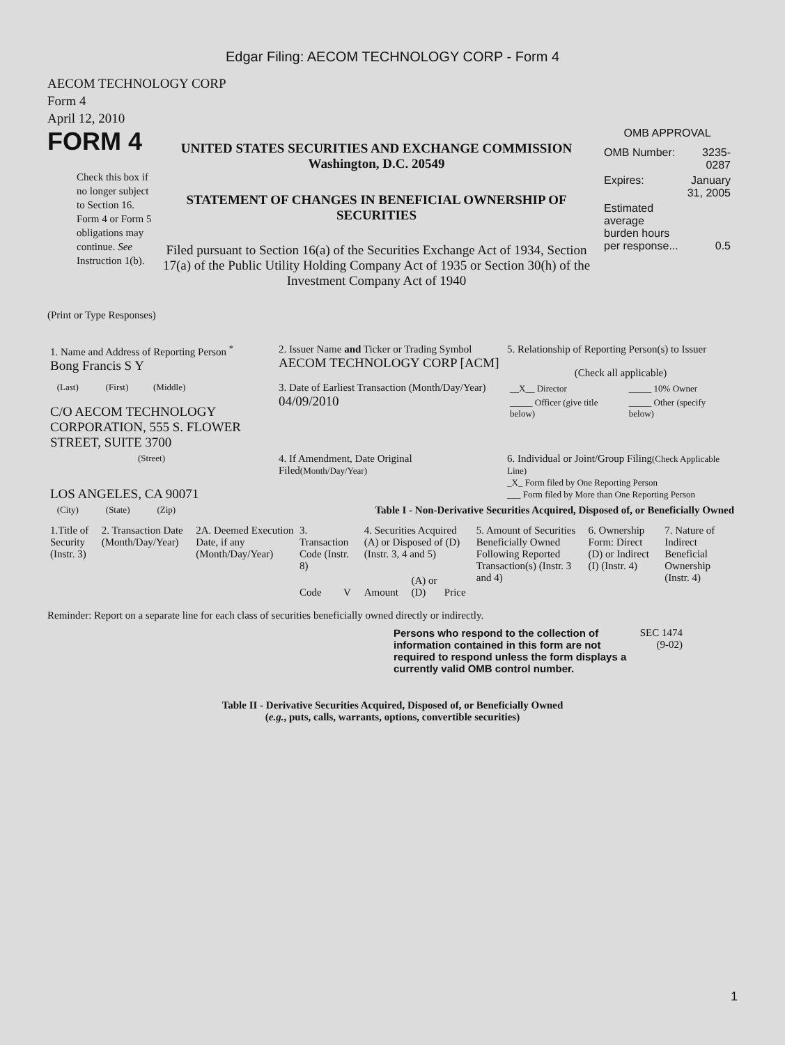Edgar Filing: AECOM TECHNOLOGY CORP - Form 4
AECOM TECHNOLOGY CORP
Form 4
April 12, 2010
FORM 4
Check this box if no longer subject to Section 16. Form 4 or Form 5 obligations may continue. See Instruction 1(b).
UNITED STATES SECURITIES AND EXCHANGE COMMISSION
Washington, D.C. 20549
STATEMENT OF CHANGES IN BENEFICIAL OWNERSHIP OF SECURITIES
Filed pursuant to Section 16(a) of the Securities Exchange Act of 1934, Section 17(a) of the Public Utility Holding Company Act of 1935 or Section 30(h) of the Investment Company Act of 1940
OMB APPROVAL
| OMB Number: | 3235-0287 |
| Expires: | January 31, 2005 |
| Estimated average burden hours per response... | 0.5 |
(Print or Type Responses)
| 1. Name and Address of Reporting Person <sup>*</sup> Bong Francis S Y | 2. Issuer Name and Ticker or Trading Symbol AECOM TECHNOLOGY CORP [ACM] | 5. Relationship of Reporting Person(s) to Issuer (Check all applicable) |
| (Last) (First) (Middle) C/O AECOM TECHNOLOGY CORPORATION, 555 S. FLOWER STREET, SUITE 3700 | 3. Date of Earliest Transaction (Month/Day/Year) 04/09/2010 | / __X__ Director / _____ 10% Owner / / _____ Officer (give title below) / _____ Other (specify below) / |
| (Street) LOS ANGELES, CA 90071 | 4. If Amendment, Date Original Filed (Month/Day/Year) | 6. Individual or Joint/Group Filing (Check Applicable Line) _X_ Form filed by One Reporting Person ___ Form filed by More than One Reporting Person |
| (City) (State) (Zip) | Table I - Non-Derivative Securities Acquired, Disposed of, or Beneficially Owned | |
| 1.Title of Security (Instr. 3) | 2. Transaction Date (Month/Day/Year) | 2A. Deemed Execution Date, if any (Month/Day/Year) | 3. Transaction Code (Instr. 8) | | 4. Securities Acquired (A) or Disposed of (D) (Instr. 3, 4 and 5) | | | 5. Amount of Securities Beneficially Owned Following Reported Transaction(s) (Instr. 3 and 4) | 6. Ownership Form: Direct (D) or Indirect (I) (Instr. 4) | 7. Nature of Indirect Beneficial Ownership (Instr. 4) |
| --- | --- | --- | --- | --- | --- | --- | --- | --- | --- | --- |
| | | | Code | V | Amount | (A) or (D) | Price | | | |
Reminder: Report on a separate line for each class of securities beneficially owned directly or indirectly.
Persons who respond to the collection of information contained in this form are not required to respond unless the form displays a currently valid OMB control number.
SEC 1474 (9-02)
Table II - Derivative Securities Acquired, Disposed of, or Beneficially Owned
(e.g., puts, calls, warrants, options, convertible securities)
1